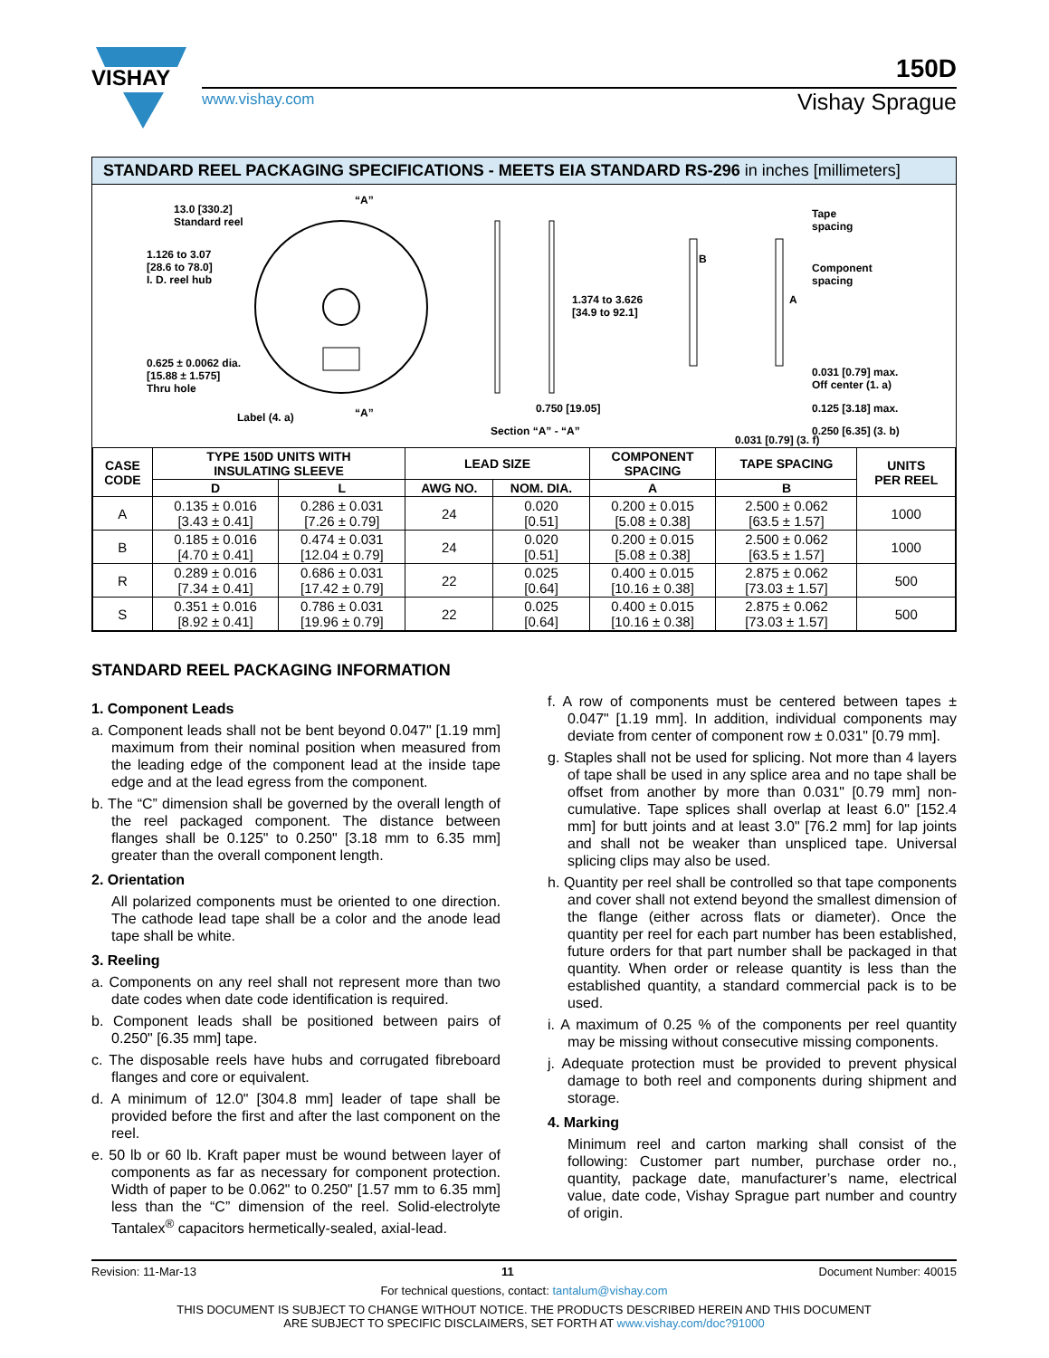VISHAY
150D
www.vishay.com Vishay Sprague
STANDARD REEL PACKAGING SPECIFICATIONS - MEETS EIA STANDARD RS-296 in inches [millimeters]
13.0 [330.2]
Standard reel
“A”
1.126 to 3.07
[28.6 to 78.0]
I. D. reel hub
0.625 ± 0.0062 dia.
[15.88 ± 1.575]
Thru hole
Label (4. a) “A”
1.374 to 3.626
[34.9 to 92.1]
0.750 [19.05]
Section “A” - “A”
Tape
spacing
B
Component
spacing
A
0.031 [0.79] max.
Off center (1. a)
0.125 [3.18] max.
0.250 [6.35] (3. b)
0.031 [0.79] (3. f)
| CASE CODE | TYPE 150D UNITS WITH INSULATING SLEEVE | | LEAD SIZE | | COMPONENT SPACING | TAPE SPACING | UNITS PER REEL |
| --- | --- | --- | --- | --- | --- | --- | --- |
| | D | L | AWG NO. | NOM. DIA. | A | B | |
| A | 0.135 ± 0.016 [3.43 ± 0.41] | 0.286 ± 0.031 [7.26 ± 0.79] | 24 | 0.020 [0.51] | 0.200 ± 0.015 [5.08 ± 0.38] | 2.500 ± 0.062 [63.5 ± 1.57] | 1000 |
| B | 0.185 ± 0.016 [4.70 ± 0.41] | 0.474 ± 0.031 [12.04 ± 0.79] | 24 | 0.020 [0.51] | 0.200 ± 0.015 [5.08 ± 0.38] | 2.500 ± 0.062 [63.5 ± 1.57] | 1000 |
| R | 0.289 ± 0.016 [7.34 ± 0.41] | 0.686 ± 0.031 [17.42 ± 0.79] | 22 | 0.025 [0.64] | 0.400 ± 0.015 [10.16 ± 0.38] | 2.875 ± 0.062 [73.03 ± 1.57] | 500 |
| S | 0.351 ± 0.016 [8.92 ± 0.41] | 0.786 ± 0.031 [19.96 ± 0.79] | 22 | 0.025 [0.64] | 0.400 ± 0.015 [10.16 ± 0.38] | 2.875 ± 0.062 [73.03 ± 1.57] | 500 |
STANDARD REEL PACKAGING INFORMATION
1. Component Leads
a. Component leads shall not be bent beyond 0.047" [1.19 mm] maximum from their nominal position when measured from the leading edge of the component lead at the inside tape edge and at the lead egress from the component.
b. The “C” dimension shall be governed by the overall length of the reel packaged component. The distance between flanges shall be 0.125" to 0.250" [3.18 mm to 6.35 mm] greater than the overall component length.
2. Orientation
All polarized components must be oriented to one direction. The cathode lead tape shall be a color and the anode lead tape shall be white.
3. Reeling
a. Components on any reel shall not represent more than two date codes when date code identification is required.
b. Component leads shall be positioned between pairs of 0.250" [6.35 mm] tape.
c. The disposable reels have hubs and corrugated fibreboard flanges and core or equivalent.
d. A minimum of 12.0" [304.8 mm] leader of tape shall be provided before the first and after the last component on the reel.
e. 50 lb or 60 lb. Kraft paper must be wound between layer of components as far as necessary for component protection. Width of paper to be 0.062" to 0.250" [1.57 mm to 6.35 mm] less than the “C” dimension of the reel. Solid-electrolyte Tantalex<sup>®</sup> capacitors hermetically-sealed, axial-lead.
f. A row of components must be centered between tapes ± 0.047" [1.19 mm]. In addition, individual components may deviate from center of component row ± 0.031" [0.79 mm].
g. Staples shall not be used for splicing. Not more than 4 layers of tape shall be used in any splice area and no tape shall be offset from another by more than 0.031" [0.79 mm] non-cumulative. Tape splices shall overlap at least 6.0" [152.4 mm] for butt joints and at least 3.0" [76.2 mm] for lap joints and shall not be weaker than unspliced tape. Universal splicing clips may also be used.
h. Quantity per reel shall be controlled so that tape components and cover shall not extend beyond the smallest dimension of the flange (either across flats or diameter). Once the quantity per reel for each part number has been established, future orders for that part number shall be packaged in that quantity. When order or release quantity is less than the established quantity, a standard commercial pack is to be used.
i. A maximum of 0.25 % of the components per reel quantity may be missing without consecutive missing components.
j. Adequate protection must be provided to prevent physical damage to both reel and components during shipment and storage.
4. Marking
Minimum reel and carton marking shall consist of the following: Customer part number, purchase order no., quantity, package date, manufacturer’s name, electrical value, date code, Vishay Sprague part number and country of origin.
Revision: 11-Mar-13 11 Document Number: 40015
For technical questions, contact: tantalum@vishay.com
THIS DOCUMENT IS SUBJECT TO CHANGE WITHOUT NOTICE. THE PRODUCTS DESCRIBED HEREIN AND THIS DOCUMENT
ARE SUBJECT TO SPECIFIC DISCLAIMERS, SET FORTH AT www.vishay.com/doc?91000